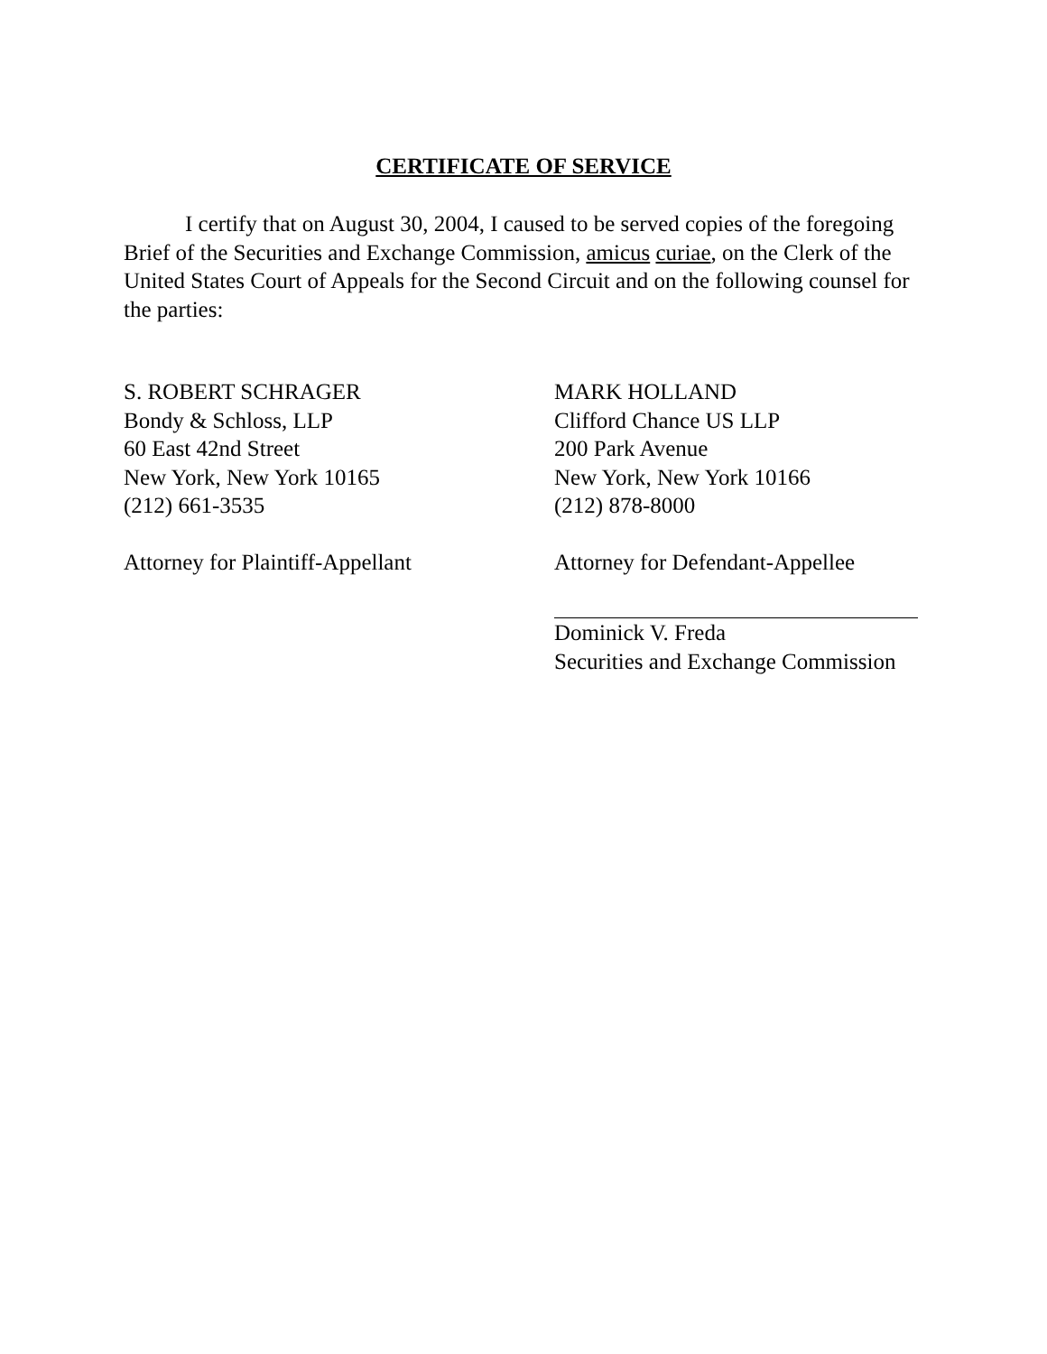CERTIFICATE OF SERVICE
I certify that on August 30, 2004, I caused to be served copies of the foregoing Brief of the Securities and Exchange Commission, amicus curiae, on the Clerk of the United States Court of Appeals for the Second Circuit and on the following counsel for the parties:
S. ROBERT SCHRAGER
Bondy & Schloss, LLP
60 East 42nd Street
New York, New York 10165
(212) 661-3535
Attorney for Plaintiff-Appellant
MARK HOLLAND
Clifford Chance US LLP
200 Park Avenue
New York, New York 10166
(212) 878-8000
Attorney for Defendant-Appellee
Dominick V. Freda
Securities and Exchange Commission